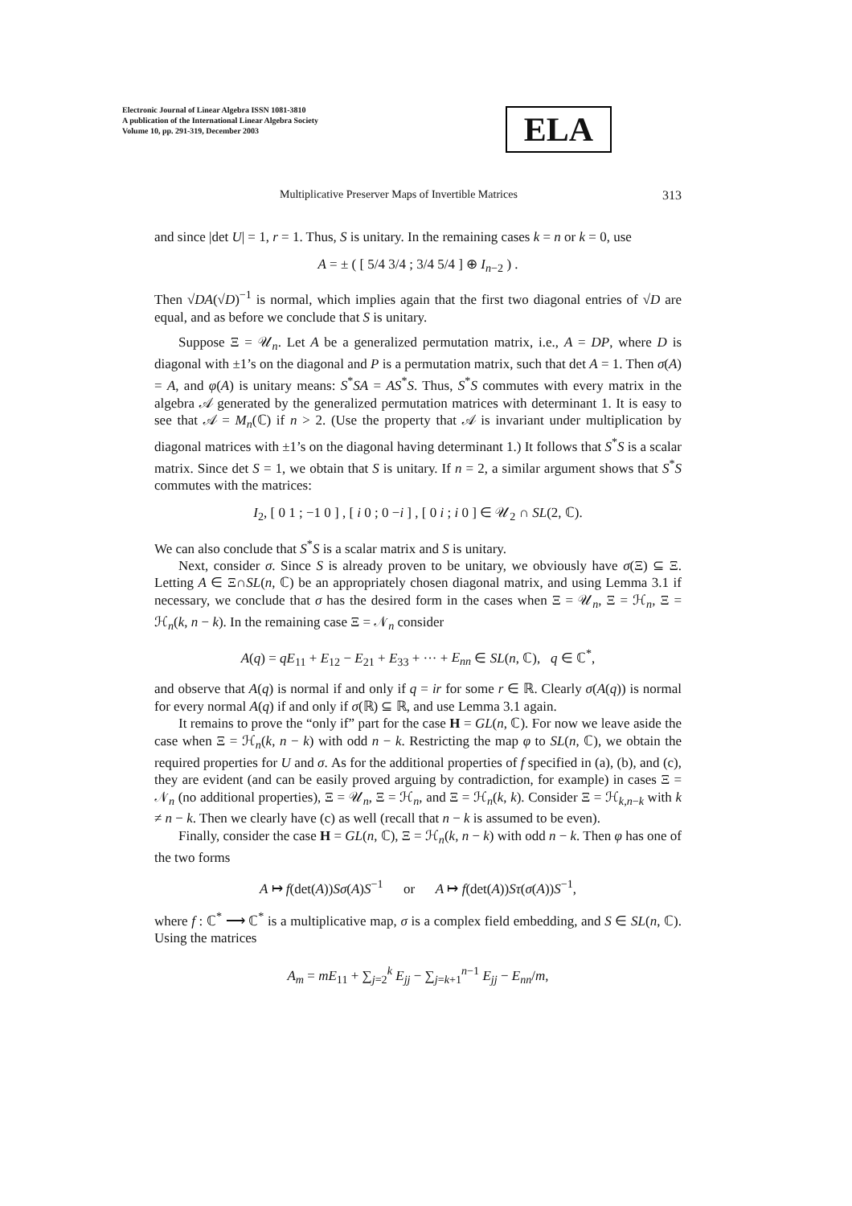Electronic Journal of Linear Algebra ISSN 1081-3810
A publication of the International Linear Algebra Society
Volume 10, pp. 291-319, December 2003
ELA
Multiplicative Preserver Maps of Invertible Matrices 313
and since |det U| = 1, r = 1. Thus, S is unitary. In the remaining cases k = n or k = 0, use
A = ± ( [ 5/4 3/4 ; 3/4 5/4 ] ⊕ I<sub>n−2</sub> ) .
Then √DA(√D)<sup>−1</sup> is normal, which implies again that the first two diagonal entries of √D are equal, and as before we conclude that S is unitary.
Suppose Ξ = 𝒰<sub>n</sub>. Let A be a generalized permutation matrix, i.e., A = DP, where D is diagonal with ±1’s on the diagonal and P is a permutation matrix, such that det A = 1. Then σ(A) = A, and φ(A) is unitary means: S<sup>*</sup>SA = AS<sup>*</sup>S. Thus, S<sup>*</sup>S commutes with every matrix in the algebra 𝒜 generated by the generalized permutation matrices with determinant 1. It is easy to see that 𝒜 = M<sub>n</sub>(ℂ) if n > 2. (Use the property that 𝒜 is invariant under multiplication by diagonal matrices with ±1’s on the diagonal having determinant 1.) It follows that S<sup>*</sup>S is a scalar matrix. Since det S = 1, we obtain that S is unitary. If n = 2, a similar argument shows that S<sup>*</sup>S commutes with the matrices:
I<sub>2</sub>, [ 0 1 ; −1 0 ] , [ i 0 ; 0 −i ] , [ 0 i ; i 0 ] ∈ 𝒰<sub>2</sub> ∩ SL(2, ℂ).
We can also conclude that S<sup>*</sup>S is a scalar matrix and S is unitary.
Next, consider σ. Since S is already proven to be unitary, we obviously have σ(Ξ) ⊆ Ξ. Letting A ∈ Ξ∩SL(n, ℂ) be an appropriately chosen diagonal matrix, and using Lemma 3.1 if necessary, we conclude that σ has the desired form in the cases when Ξ = 𝒰<sub>n</sub>, Ξ = ℋ<sub>n</sub>, Ξ = ℋ<sub>n</sub>(k, n − k). In the remaining case Ξ = 𝒩<sub>n</sub> consider
A(q) = qE<sub>11</sub> + E<sub>12</sub> − E<sub>21</sub> + E<sub>33</sub> + ··· + E<sub>nn</sub> ∈ SL(n, ℂ), q ∈ ℂ<sup>*</sup>,
and observe that A(q) is normal if and only if q = ir for some r ∈ ℝ. Clearly σ(A(q)) is normal for every normal A(q) if and only if σ(ℝ) ⊆ ℝ, and use Lemma 3.1 again.
It remains to prove the “only if” part for the case H = GL(n, ℂ). For now we leave aside the case when Ξ = ℋ<sub>n</sub>(k, n − k) with odd n − k. Restricting the map φ to SL(n, ℂ), we obtain the required properties for U and σ. As for the additional properties of f specified in (a), (b), and (c), they are evident (and can be easily proved arguing by contradiction, for example) in cases Ξ = 𝒩<sub>n</sub> (no additional properties), Ξ = 𝒰<sub>n</sub>, Ξ = ℋ<sub>n</sub>, and Ξ = ℋ<sub>n</sub>(k, k). Consider Ξ = ℋ<sub>k,n−k</sub> with k ≠ n − k. Then we clearly have (c) as well (recall that n − k is assumed to be even).
Finally, consider the case H = GL(n, ℂ), Ξ = ℋ<sub>n</sub>(k, n − k) with odd n − k. Then φ has one of the two forms
A ↦ f(det(A))Sσ(A)S<sup>−1</sup> or A ↦ f(det(A))Sτ(σ(A))S<sup>−1</sup>,
where f : ℂ<sup>*</sup> ⟶ ℂ<sup>*</sup> is a multiplicative map, σ is a complex field embedding, and S ∈ SL(n, ℂ). Using the matrices
A<sub>m</sub> = mE<sub>11</sub> + ∑<sub>j=2</sub><sup>k</sup> E<sub>jj</sub> − ∑<sub>j=k+1</sub><sup>n−1</sup> E<sub>jj</sub> − E<sub>nn</sub>/m,